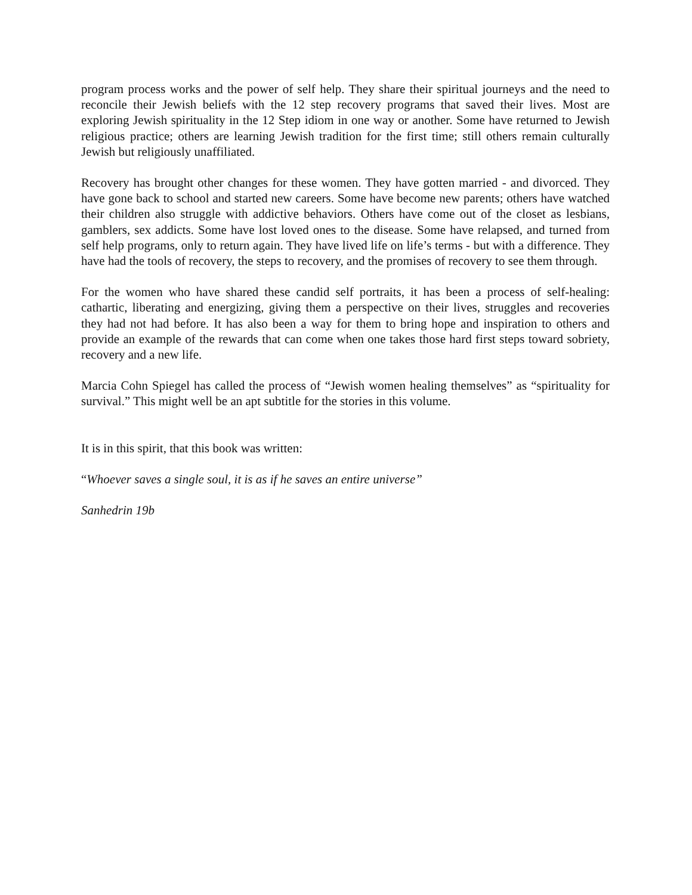program process works and the power of self help. They share their spiritual journeys and the need to reconcile their Jewish beliefs with the 12 step recovery programs that saved their lives. Most are exploring Jewish spirituality in the 12 Step idiom in one way or another. Some have returned to Jewish religious practice; others are learning Jewish tradition for the first time; still others remain culturally Jewish but religiously unaffiliated.
Recovery has brought other changes for these women. They have gotten married - and divorced. They have gone back to school and started new careers. Some have become new parents; others have watched their children also struggle with addictive behaviors. Others have come out of the closet as lesbians, gamblers, sex addicts. Some have lost loved ones to the disease. Some have relapsed, and turned from self help programs, only to return again. They have lived life on life’s terms - but with a difference. They have had the tools of recovery, the steps to recovery, and the promises of recovery to see them through.
For the women who have shared these candid self portraits, it has been a process of self-healing: cathartic, liberating and energizing, giving them a perspective on their lives, struggles and recoveries they had not had before. It has also been a way for them to bring hope and inspiration to others and provide an example of the rewards that can come when one takes those hard first steps toward sobriety, recovery and a new life.
Marcia Cohn Spiegel has called the process of “Jewish women healing themselves” as “spirituality for survival.” This might well be an apt subtitle for the stories in this volume.
It is in this spirit, that this book was written:
“Whoever saves a single soul, it is as if he saves an entire universe”
Sanhedrin 19b